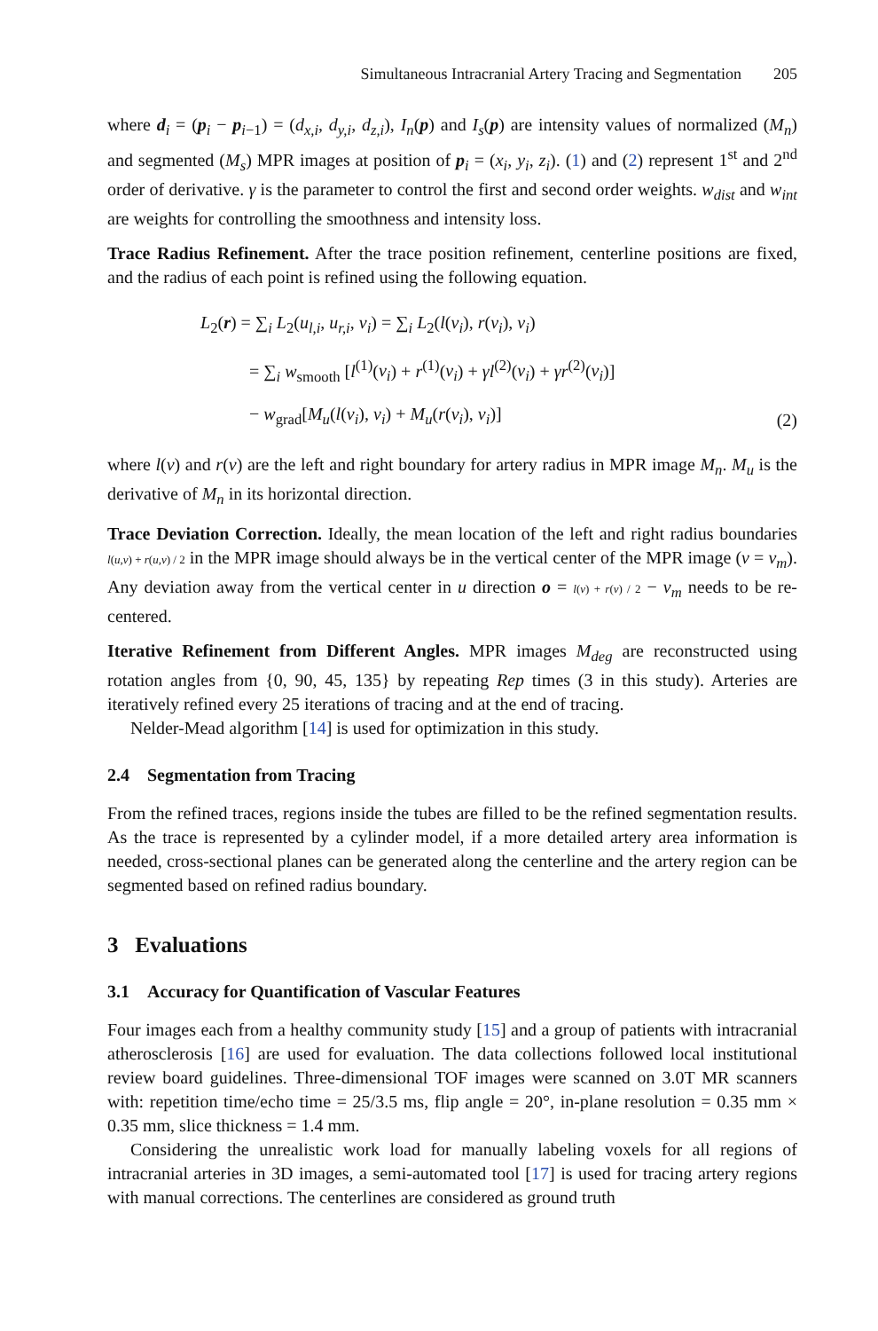Simultaneous Intracranial Artery Tracing and Segmentation 205
where d<sub>i</sub> = (p<sub>i</sub> − p<sub>i−1</sub>) = (d<sub>x,i</sub>, d<sub>y,i</sub>, d<sub>z,i</sub>), I<sub>n</sub>(p) and I<sub>s</sub>(p) are intensity values of normalized (M<sub>n</sub>) and segmented (M<sub>s</sub>) MPR images at position of p<sub>i</sub> = (x<sub>i</sub>, y<sub>i</sub>, z<sub>i</sub>). (1) and (2) represent 1<sup>st</sup> and 2<sup>nd</sup> order of derivative. γ is the parameter to control the first and second order weights. w<sub>dist</sub> and w<sub>int</sub> are weights for controlling the smoothness and intensity loss.
Trace Radius Refinement. After the trace position refinement, centerline positions are fixed, and the radius of each point is refined using the following equation.
L<sub>2</sub>(r) = ∑<sub>i</sub> L<sub>2</sub>(u<sub>l,i</sub>, u<sub>r,i</sub>, v<sub>i</sub>) = ∑<sub>i</sub> L<sub>2</sub>(l(v<sub>i</sub>), r(v<sub>i</sub>), v<sub>i</sub>)
= ∑<sub>i</sub> w<sub>smooth</sub> [l<sup>(1)</sup>(v<sub>i</sub>) + r<sup>(1)</sup>(v<sub>i</sub>) + γl<sup>(2)</sup>(v<sub>i</sub>) + γr<sup>(2)</sup>(v<sub>i</sub>)]
− w<sub>grad</sub>[M<sub>u</sub>(l(v<sub>i</sub>), v<sub>i</sub>) + M<sub>u</sub>(r(v<sub>i</sub>), v<sub>i</sub>)]
(2)
where l(v) and r(v) are the left and right boundary for artery radius in MPR image M<sub>n</sub>. M<sub>u</sub> is the derivative of M<sub>n</sub> in its horizontal direction.
Trace Deviation Correction. Ideally, the mean location of the left and right radius boundaries l(u,v) + r(u,v) / 2 in the MPR image should always be in the vertical center of the MPR image (v = v<sub>m</sub>). Any deviation away from the vertical center in u direction o = l(v) + r(v) / 2 − v<sub>m</sub> needs to be re-centered.
Iterative Refinement from Different Angles. MPR images M<sub>deg</sub> are reconstructed using rotation angles from {0, 90, 45, 135} by repeating Rep times (3 in this study). Arteries are iteratively refined every 25 iterations of tracing and at the end of tracing.
Nelder-Mead algorithm [14] is used for optimization in this study.
2.4 Segmentation from Tracing
From the refined traces, regions inside the tubes are filled to be the refined segmentation results. As the trace is represented by a cylinder model, if a more detailed artery area information is needed, cross-sectional planes can be generated along the centerline and the artery region can be segmented based on refined radius boundary.
3 Evaluations
3.1 Accuracy for Quantification of Vascular Features
Four images each from a healthy community study [15] and a group of patients with intracranial atherosclerosis [16] are used for evaluation. The data collections followed local institutional review board guidelines. Three-dimensional TOF images were scanned on 3.0T MR scanners with: repetition time/echo time = 25/3.5 ms, flip angle = 20°, in-plane resolution = 0.35 mm × 0.35 mm, slice thickness = 1.4 mm.
Considering the unrealistic work load for manually labeling voxels for all regions of intracranial arteries in 3D images, a semi-automated tool [17] is used for tracing artery regions with manual corrections. The centerlines are considered as ground truth